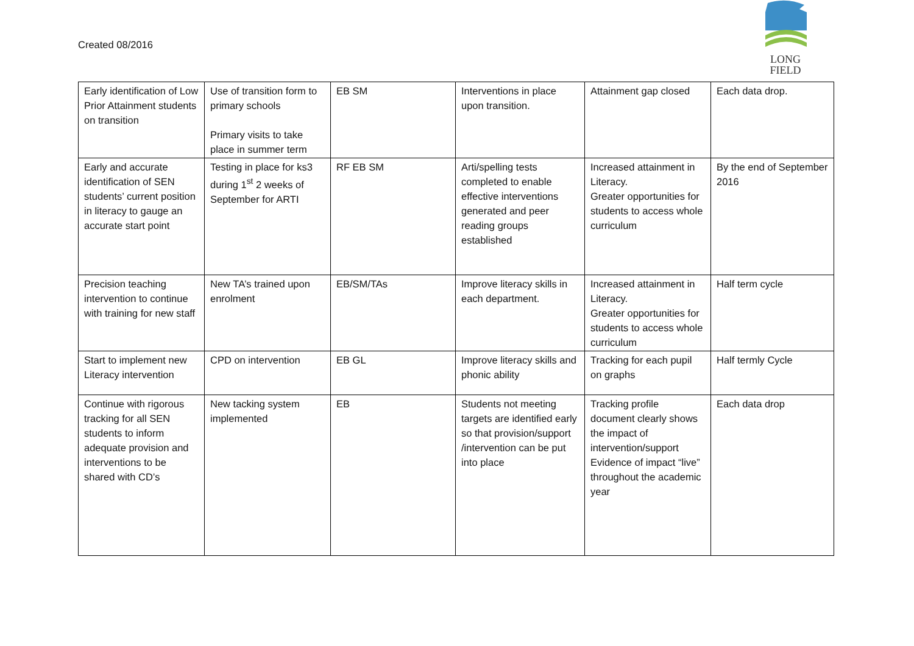Created 08/2016
LONG
FIELD
| Early identification of Low Prior Attainment students on transition | Use of transition form to primary schools Primary visits to take place in summer term | EB SM | Interventions in place upon transition. | Attainment gap closed | Each data drop. |
| Early and accurate identification of SEN students’ current position in literacy to gauge an accurate start point | Testing in place for ks3 during 1<sup>st</sup> 2 weeks of September for ARTI | RF EB SM | Arti/spelling tests completed to enable effective interventions generated and peer reading groups established | Increased attainment in Literacy. Greater opportunities for students to access whole curriculum | By the end of September 2016 |
| Precision teaching intervention to continue with training for new staff | New TA’s trained upon enrolment | EB/SM/TAs | Improve literacy skills in each department. | Increased attainment in Literacy. Greater opportunities for students to access whole curriculum | Half term cycle |
| Start to implement new Literacy intervention | CPD on intervention | EB GL | Improve literacy skills and phonic ability | Tracking for each pupil on graphs | Half termly Cycle |
| Continue with rigorous tracking for all SEN students to inform adequate provision and interventions to be shared with CD’s | New tacking system implemented | EB | Students not meeting targets are identified early so that provision/support /intervention can be put into place | Tracking profile document clearly shows the impact of intervention/support Evidence of impact “live” throughout the academic year | Each data drop |